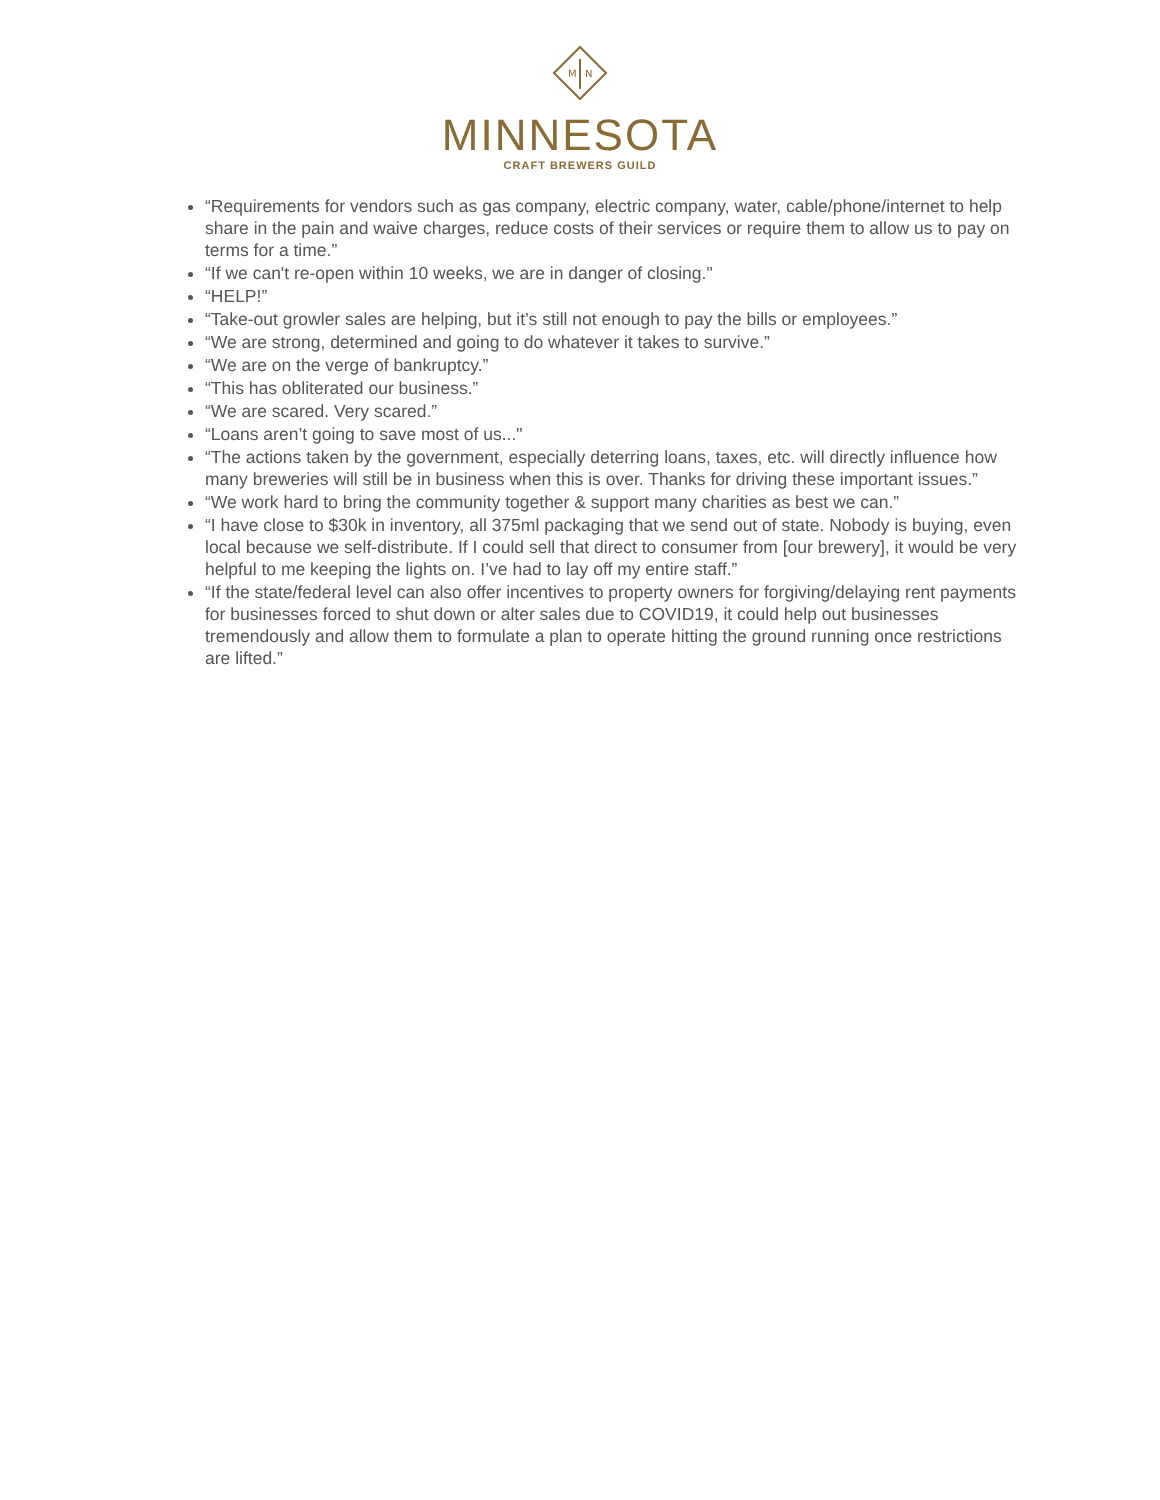M
N
MINNESOTA
CRAFT BREWERS GUILD
“Requirements for vendors such as gas company, electric company, water, cable/phone/internet to help share in the pain and waive charges, reduce costs of their services or require them to allow us to pay on terms for a time.”
“If we can't re-open within 10 weeks, we are in danger of closing."
“HELP!”
“Take-out growler sales are helping, but it’s still not enough to pay the bills or employees.”
“We are strong, determined and going to do whatever it takes to survive.”
“We are on the verge of bankruptcy.”
“This has obliterated our business.”
“We are scared. Very scared.”
“Loans aren’t going to save most of us..."
“The actions taken by the government, especially deterring loans, taxes, etc. will directly influence how many breweries will still be in business when this is over. Thanks for driving these important issues.”
“We work hard to bring the community together & support many charities as best we can.”
“I have close to $30k in inventory, all 375ml packaging that we send out of state. Nobody is buying, even local because we self-distribute. If I could sell that direct to consumer from [our brewery], it would be very helpful to me keeping the lights on. I’ve had to lay off my entire staff.”
“If the state/federal level can also offer incentives to property owners for forgiving/delaying rent payments for businesses forced to shut down or alter sales due to COVID19, it could help out businesses tremendously and allow them to formulate a plan to operate hitting the ground running once restrictions are lifted.”